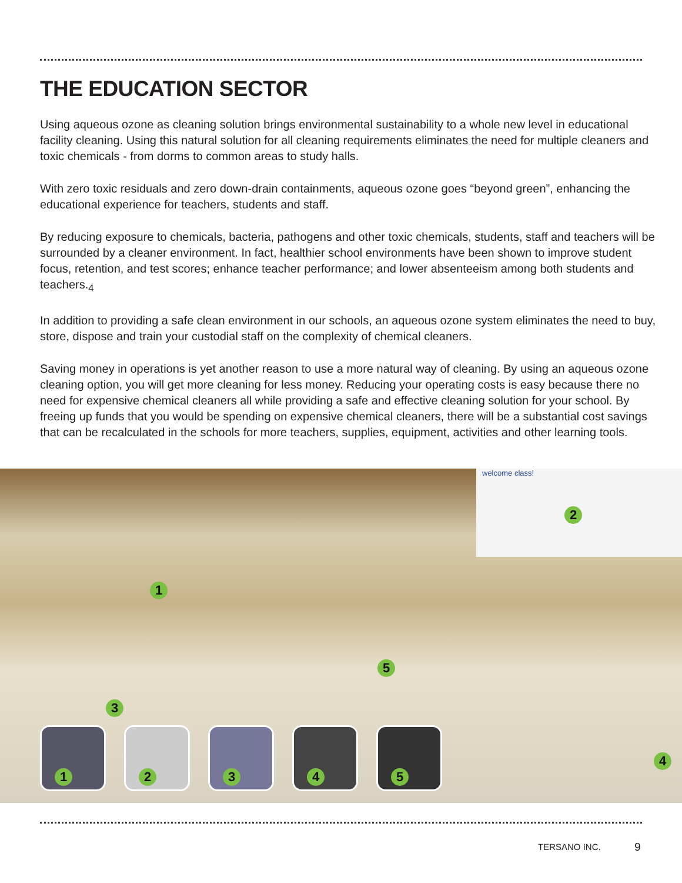THE EDUCATION SECTOR
Using aqueous ozone as cleaning solution brings environmental sustainability to a whole new level in educational facility cleaning. Using this natural solution for all cleaning requirements eliminates the need for multiple cleaners and toxic chemicals - from dorms to common areas to study halls.
With zero toxic residuals and zero down-drain containments, aqueous ozone goes “beyond green”, enhancing the educational experience for teachers, students and staff.
By reducing exposure to chemicals, bacteria, pathogens and other toxic chemicals, students, staff and teachers will be surrounded by a cleaner environment. In fact, healthier school environments have been shown to improve student focus, retention, and test scores; enhance teacher performance; and lower absenteeism among both students and teachers.<sub>4</sub>
In addition to providing a safe clean environment in our schools, an aqueous ozone system eliminates the need to buy, store, dispose and train your custodial staff on the complexity of chemical cleaners.
Saving money in operations is yet another reason to use a more natural way of cleaning. By using an aqueous ozone cleaning option, you will get more cleaning for less money. Reducing your operating costs is easy because there no need for expensive chemical cleaners all while providing a safe and effective cleaning solution for your school. By freeing up funds that you would be spending on expensive chemical cleaners, there will be a substantial cost savings that can be recalculated in the schools for more teachers, supplies, equipment, activities and other learning tools.
welcome class!
1
2
3
4
5
1 2 3 4 5
TERSANO INC. 9